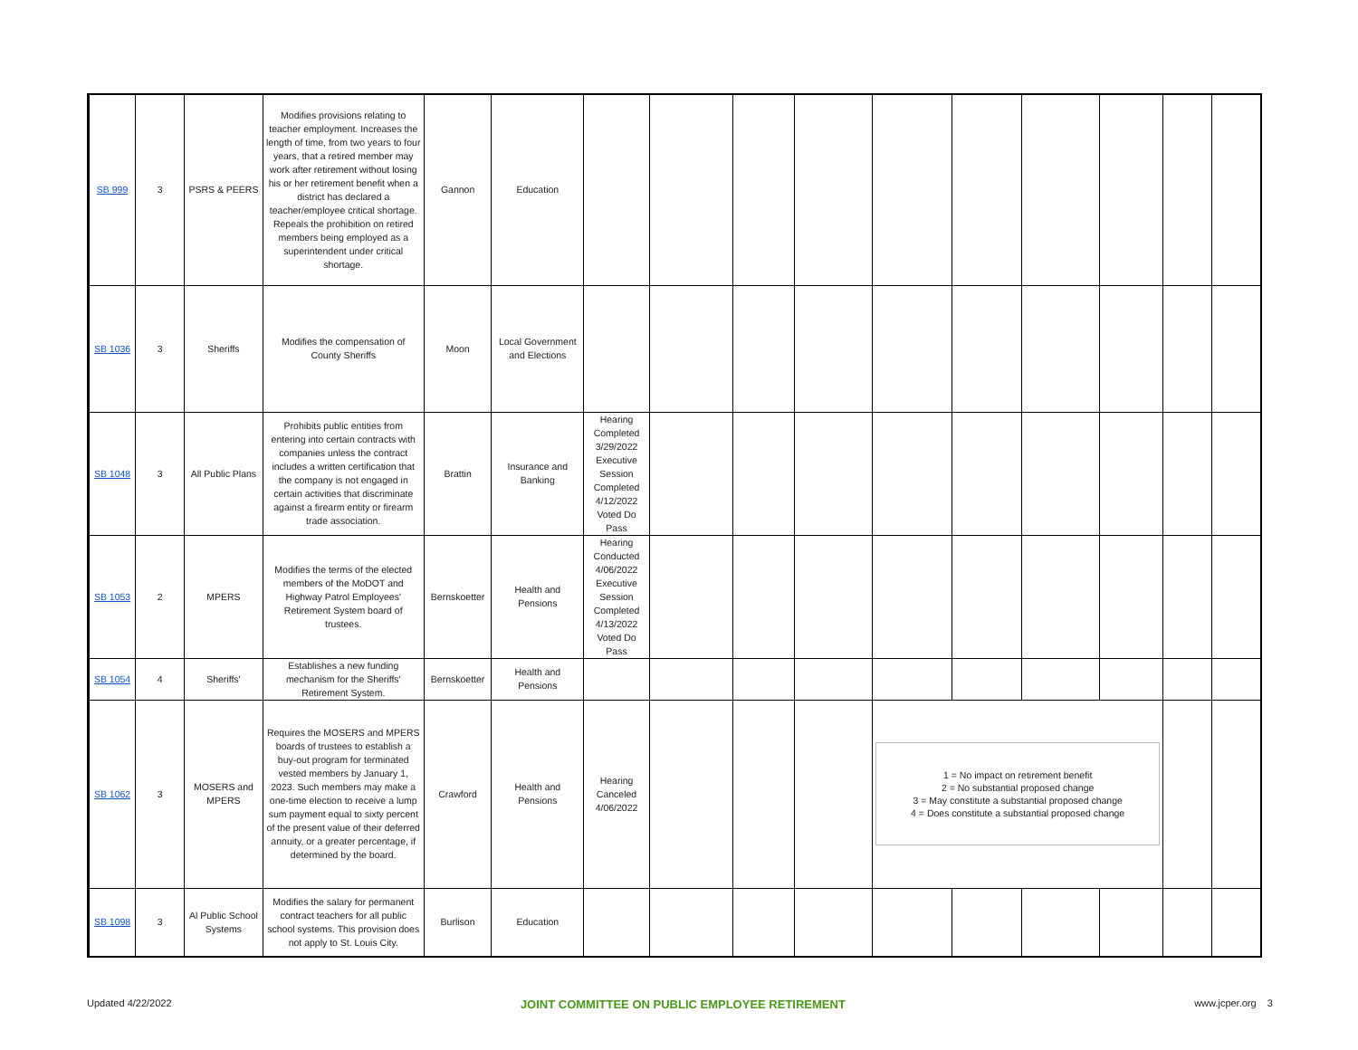| SB 999 | 3 | PSRS & PEERS | Modifies provisions relating to teacher employment. Increases the length of time, from two years to four years, that a retired member may work after retirement without losing his or her retirement benefit when a district has declared a teacher/employee critical shortage. Repeals the prohibition on retired members being employed as a superintendent under critical shortage. | Gannon | Education | | | | | | | | | | |
| SB 1036 | 3 | Sheriffs | Modifies the compensation of County Sheriffs | Moon | Local Government and Elections | | | | | | | | | | |
| SB 1048 | 3 | All Public Plans | Prohibits public entities from entering into certain contracts with companies unless the contract includes a written certification that the company is not engaged in certain activities that discriminate against a firearm entity or firearm trade association. | Brattin | Insurance and Banking | Hearing Completed 3/29/2022 Executive Session Completed 4/12/2022 Voted Do Pass | | | | | | | | | |
| SB 1053 | 2 | MPERS | Modifies the terms of the elected members of the MoDOT and Highway Patrol Employees' Retirement System board of trustees. | Bernskoetter | Health and Pensions | Hearing Conducted 4/06/2022 Executive Session Completed 4/13/2022 Voted Do Pass | | | | | | | | | |
| SB 1054 | 4 | Sheriffs' | Establishes a new funding mechanism for the Sheriffs' Retirement System. | Bernskoetter | Health and Pensions | | | | | | | | | | |
| SB 1062 | 3 | MOSERS and MPERS | Requires the MOSERS and MPERS boards of trustees to establish a buy-out program for terminated vested members by January 1, 2023. Such members may make a one-time election to receive a lump sum payment equal to sixty percent of the present value of their deferred annuity, or a greater percentage, if determined by the board. | Crawford | Health and Pensions | Hearing Canceled 4/06/2022 | | | | 1 = No impact on retirement benefit 2 = No substantial proposed change 3 = May constitute a substantial proposed change 4 = Does constitute a substantial proposed change | | | | | |
| SB 1098 | 3 | Al Public School Systems | Modifies the salary for permanent contract teachers for all public school systems. This provision does not apply to St. Louis City. | Burlison | Education | | | | | | | | | | |
Updated 4/22/2022 JOINT COMMITTEE ON PUBLIC EMPLOYEE RETIREMENT www.jcper.org 3